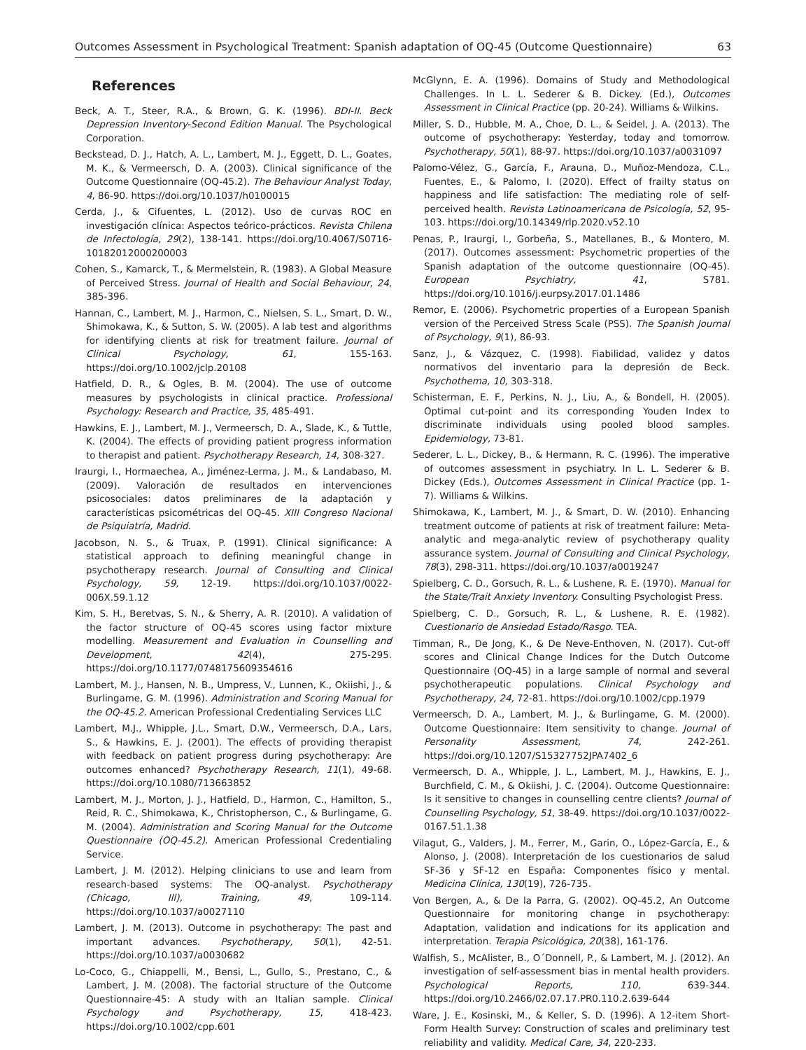Outcomes Assessment in Psychological Treatment: Spanish adaptation of OQ-45 (Outcome Questionnaire) 63
References
Beck, A. T., Steer, R.A., & Brown, G. K. (1996). BDI-II. Beck Depression Inventory-Second Edition Manual. The Psychological Corporation.
Beckstead, D. J., Hatch, A. L., Lambert, M. J., Eggett, D. L., Goates, M. K., & Vermeersch, D. A. (2003). Clinical significance of the Outcome Questionnaire (OQ-45.2). The Behaviour Analyst Today, 4, 86-90. https://doi.org/10.1037/h0100015
Cerda, J., & Cifuentes, L. (2012). Uso de curvas ROC en investigación clínica: Aspectos teórico-prácticos. Revista Chilena de Infectología, 29(2), 138-141. https://doi.org/10.4067/S0716-10182012000200003
Cohen, S., Kamarck, T., & Mermelstein, R. (1983). A Global Measure of Perceived Stress. Journal of Health and Social Behaviour, 24, 385-396.
Hannan, C., Lambert, M. J., Harmon, C., Nielsen, S. L., Smart, D. W., Shimokawa, K., & Sutton, S. W. (2005). A lab test and algorithms for identifying clients at risk for treatment failure. Journal of Clinical Psychology, 61, 155-163. https://doi.org/10.1002/jclp.20108
Hatfield, D. R., & Ogles, B. M. (2004). The use of outcome measures by psychologists in clinical practice. Professional Psychology: Research and Practice, 35, 485-491.
Hawkins, E. J., Lambert, M. J., Vermeersch, D. A., Slade, K., & Tuttle, K. (2004). The effects of providing patient progress information to therapist and patient. Psychotherapy Research, 14, 308-327.
Iraurgi, I., Hormaechea, A., Jiménez-Lerma, J. M., & Landabaso, M. (2009). Valoración de resultados en intervenciones psicosociales: datos preliminares de la adaptación y características psicométricas del OQ-45. XIII Congreso Nacional de Psiquiatría, Madrid.
Jacobson, N. S., & Truax, P. (1991). Clinical significance: A statistical approach to defining meaningful change in psychotherapy research. Journal of Consulting and Clinical Psychology, 59, 12-19. https://doi.org/10.1037/0022-006X.59.1.12
Kim, S. H., Beretvas, S. N., & Sherry, A. R. (2010). A validation of the factor structure of OQ-45 scores using factor mixture modelling. Measurement and Evaluation in Counselling and Development, 42(4), 275-295. https://doi.org/10.1177/0748175609354616
Lambert, M. J., Hansen, N. B., Umpress, V., Lunnen, K., Okiishi, J., & Burlingame, G. M. (1996). Administration and Scoring Manual for the OQ-45.2. American Professional Credentialing Services LLC
Lambert, M.J., Whipple, J.L., Smart, D.W., Vermeersch, D.A., Lars, S., & Hawkins, E. J. (2001). The effects of providing therapist with feedback on patient progress during psychotherapy: Are outcomes enhanced? Psychotherapy Research, 11(1), 49-68. https://doi.org/10.1080/713663852
Lambert, M. J., Morton, J. J., Hatfield, D., Harmon, C., Hamilton, S., Reid, R. C., Shimokawa, K., Christopherson, C., & Burlingame, G. M. (2004). Administration and Scoring Manual for the Outcome Questionnaire (OQ-45.2). American Professional Credentialing Service.
Lambert, J. M. (2012). Helping clinicians to use and learn from research-based systems: The OQ-analyst. Psychotherapy (Chicago, Ill), Training, 49, 109-114. https://doi.org/10.1037/a0027110
Lambert, J. M. (2013). Outcome in psychotherapy: The past and important advances. Psychotherapy, 50(1), 42-51. https://doi.org/10.1037/a0030682
Lo-Coco, G., Chiappelli, M., Bensi, L., Gullo, S., Prestano, C., & Lambert, J. M. (2008). The factorial structure of the Outcome Questionnaire-45: A study with an Italian sample. Clinical Psychology and Psychotherapy, 15, 418-423. https://doi.org/10.1002/cpp.601
McGlynn, E. A. (1996). Domains of Study and Methodological Challenges. In L. L. Sederer & B. Dickey. (Ed.), Outcomes Assessment in Clinical Practice (pp. 20-24). Williams & Wilkins.
Miller, S. D., Hubble, M. A., Choe, D. L., & Seidel, J. A. (2013). The outcome of psychotherapy: Yesterday, today and tomorrow. Psychotherapy, 50(1), 88-97. https://doi.org/10.1037/a0031097
Palomo-Vélez, G., García, F., Arauna, D., Muñoz-Mendoza, C.L., Fuentes, E., & Palomo, I. (2020). Effect of frailty status on happiness and life satisfaction: The mediating role of self-perceived health. Revista Latinoamericana de Psicología, 52, 95-103. https://doi.org/10.14349/rlp.2020.v52.10
Penas, P., Iraurgi, I., Gorbeña, S., Matellanes, B., & Montero, M. (2017). Outcomes assessment: Psychometric properties of the Spanish adaptation of the outcome questionnaire (OQ-45). European Psychiatry, 41, S781. https://doi.org/10.1016/j.eurpsy.2017.01.1486
Remor, E. (2006). Psychometric properties of a European Spanish version of the Perceived Stress Scale (PSS). The Spanish Journal of Psychology, 9(1), 86-93.
Sanz, J., & Vázquez, C. (1998). Fiabilidad, validez y datos normativos del inventario para la depresión de Beck. Psychothema, 10, 303-318.
Schisterman, E. F., Perkins, N. J., Liu, A., & Bondell, H. (2005). Optimal cut-point and its corresponding Youden Index to discriminate individuals using pooled blood samples. Epidemiology, 73-81.
Sederer, L. L., Dickey, B., & Hermann, R. C. (1996). The imperative of outcomes assessment in psychiatry. In L. L. Sederer & B. Dickey (Eds.), Outcomes Assessment in Clinical Practice (pp. 1-7). Williams & Wilkins.
Shimokawa, K., Lambert, M. J., & Smart, D. W. (2010). Enhancing treatment outcome of patients at risk of treatment failure: Meta-analytic and mega-analytic review of psychotherapy quality assurance system. Journal of Consulting and Clinical Psychology, 78(3), 298-311. https://doi.org/10.1037/a0019247
Spielberg, C. D., Gorsuch, R. L., & Lushene, R. E. (1970). Manual for the State/Trait Anxiety Inventory. Consulting Psychologist Press.
Spielberg, C. D., Gorsuch, R. L., & Lushene, R. E. (1982). Cuestionario de Ansiedad Estado/Rasgo. TEA.
Timman, R., De Jong, K., & De Neve-Enthoven, N. (2017). Cut-off scores and Clinical Change Indices for the Dutch Outcome Questionnaire (OQ-45) in a large sample of normal and several psychotherapeutic populations. Clinical Psychology and Psychotherapy, 24, 72-81. https://doi.org/10.1002/cpp.1979
Vermeersch, D. A., Lambert, M. J., & Burlingame, G. M. (2000). Outcome Questionnaire: Item sensitivity to change. Journal of Personality Assessment, 74, 242-261. https://doi.org/10.1207/S15327752JPA7402_6
Vermeersch, D. A., Whipple, J. L., Lambert, M. J., Hawkins, E. J., Burchfield, C. M., & Okiishi, J. C. (2004). Outcome Questionnaire: Is it sensitive to changes in counselling centre clients? Journal of Counselling Psychology, 51, 38-49. https://doi.org/10.1037/0022-0167.51.1.38
Vilagut, G., Valders, J. M., Ferrer, M., Garin, O., López-García, E., & Alonso, J. (2008). Interpretación de los cuestionarios de salud SF-36 y SF-12 en España: Componentes físico y mental. Medicina Clínica, 130(19), 726-735.
Von Bergen, A., & De la Parra, G. (2002). OQ-45.2, An Outcome Questionnaire for monitoring change in psychotherapy: Adaptation, validation and indications for its application and interpretation. Terapia Psicológica, 20(38), 161-176.
Walfish, S., McAlister, B., O´Donnell, P., & Lambert, M. J. (2012). An investigation of self-assessment bias in mental health providers. Psychological Reports, 110, 639-344. https://doi.org/10.2466/02.07.17.PR0.110.2.639-644
Ware, J. E., Kosinski, M., & Keller, S. D. (1996). A 12-item Short-Form Health Survey: Construction of scales and preliminary test reliability and validity. Medical Care, 34, 220-233.